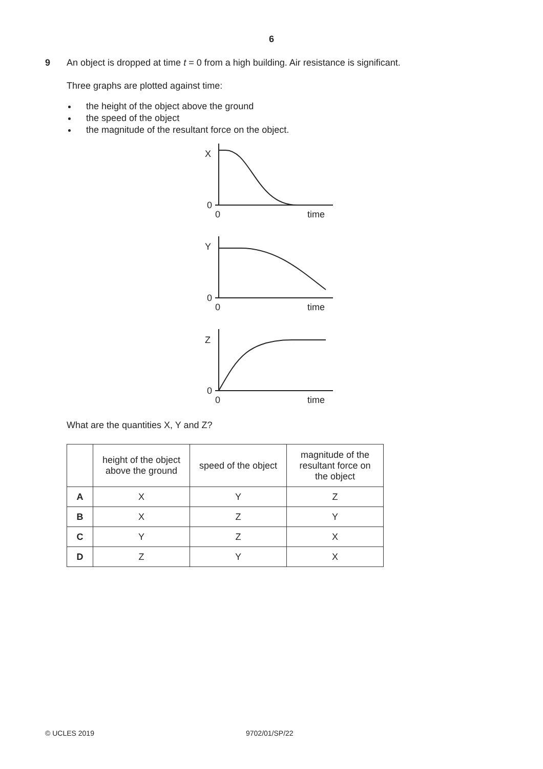6
9 An object is dropped at time t = 0 from a high building. Air resistance is significant.
Three graphs are plotted against time:
the height of the object above the ground
the speed of the object
the magnitude of the resultant force on the object.
X
0
0
time
Y
0
0
time
Z
0
0
time
What are the quantities X, Y and Z?
| | height of the object above the ground | speed of the object | magnitude of the resultant force on the object |
| --- | --- | --- | --- |
| A | X | Y | Z |
| B | X | Z | Y |
| C | Y | Z | X |
| D | Z | Y | X |
© UCLES 2019 9702/01/SP/22